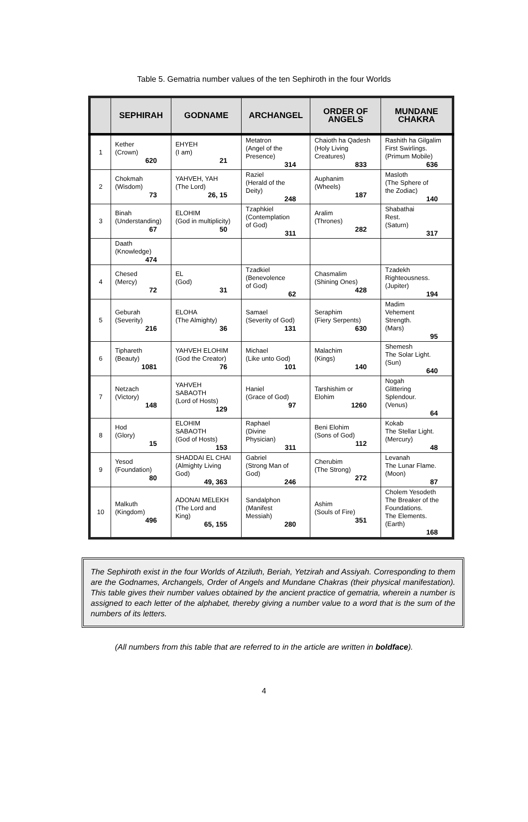Table 5. Gematria number values of the ten Sephiroth in the four Worlds
| | SEPHIRAH | GODNAME | ARCHANGEL | ORDER OF ANGELS | MUNDANE CHAKRA |
| --- | --- | --- | --- | --- | --- |
| 1 | Kether (Crown) 620 | EHYEH (I am) 21 | Metatron (Angel of the Presence) 314 | Chaioth ha Qadesh (Holy Living Creatures) 833 | Rashith ha Gilgalim First Swirlings. (Primum Mobile) 636 |
| 2 | Chokmah (Wisdom) 73 | YAHVEH, YAH (The Lord) 26, 15 | Raziel (Herald of the Deity) 248 | Auphanim (Wheels) 187 | Masloth (The Sphere of the Zodiac) 140 |
| 3 | Binah (Understanding) 67 | ELOHIM (God in multiplicity) 50 | Tzaphkiel (Contemplation of God) 311 | Aralim (Thrones) 282 | Shabathai Rest. (Saturn) 317 |
| | Daath (Knowledge) 474 | | | | |
| 4 | Chesed (Mercy) 72 | EL (God) 31 | Tzadkiel (Benevolence of God) 62 | Chasmalim (Shining Ones) 428 | Tzadekh Righteousness. (Jupiter) 194 |
| 5 | Geburah (Severity) 216 | ELOHA (The Almighty) 36 | Samael (Severity of God) 131 | Seraphim (Fiery Serpents) 630 | Madim Vehement Strength. (Mars) 95 |
| 6 | Tiphareth (Beauty) 1081 | YAHVEH ELOHIM (God the Creator) 76 | Michael (Like unto God) 101 | Malachim (Kings) 140 | Shemesh The Solar Light. (Sun) 640 |
| 7 | Netzach (Victory) 148 | YAHVEH SABAOTH (Lord of Hosts) 129 | Haniel (Grace of God) 97 | Tarshishim or Elohim 1260 | Nogah Glittering Splendour. (Venus) 64 |
| 8 | Hod (Glory) 15 | ELOHIM SABAOTH (God of Hosts) 153 | Raphael (Divine Physician) 311 | Beni Elohim (Sons of God) 112 | Kokab The Stellar Light. (Mercury) 48 |
| 9 | Yesod (Foundation) 80 | SHADDAI EL CHAI (Almighty Living God) 49, 363 | Gabriel (Strong Man of God) 246 | Cherubim (The Strong) 272 | Levanah The Lunar Flame. (Moon) 87 |
| 10 | Malkuth (Kingdom) 496 | ADONAI MELEKH (The Lord and King) 65, 155 | Sandalphon (Manifest Messiah) 280 | Ashim (Souls of Fire) 351 | Cholem Yesodeth The Breaker of the Foundations. The Elements. (Earth) 168 |
The Sephiroth exist in the four Worlds of Atziluth, Beriah, Yetzirah and Assiyah. Corresponding to them are the Godnames, Archangels, Order of Angels and Mundane Chakras (their physical manifestation). This table gives their number values obtained by the ancient practice of gematria, wherein a number is assigned to each letter of the alphabet, thereby giving a number value to a word that is the sum of the numbers of its letters.
(All numbers from this table that are referred to in the article are written in boldface).
4